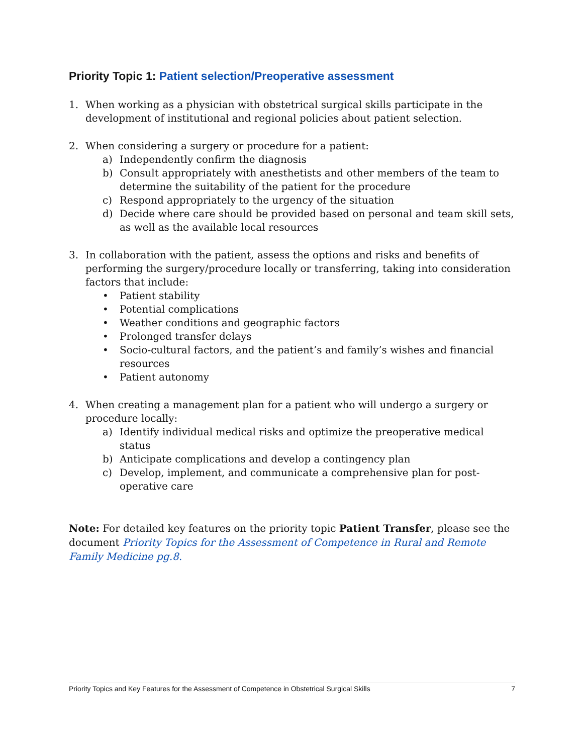Priority Topic 1: Patient selection/Preoperative assessment
1. When working as a physician with obstetrical surgical skills participate in the development of institutional and regional policies about patient selection.
2. When considering a surgery or procedure for a patient:
a) Independently confirm the diagnosis
b) Consult appropriately with anesthetists and other members of the team to determine the suitability of the patient for the procedure
c) Respond appropriately to the urgency of the situation
d) Decide where care should be provided based on personal and team skill sets, as well as the available local resources
3. In collaboration with the patient, assess the options and risks and benefits of performing the surgery/procedure locally or transferring, taking into consideration factors that include:
• Patient stability
• Potential complications
• Weather conditions and geographic factors
• Prolonged transfer delays
• Socio-cultural factors, and the patient’s and family’s wishes and financial resources
• Patient autonomy
4. When creating a management plan for a patient who will undergo a surgery or procedure locally:
a) Identify individual medical risks and optimize the preoperative medical status
b) Anticipate complications and develop a contingency plan
c) Develop, implement, and communicate a comprehensive plan for post-operative care
Note: For detailed key features on the priority topic Patient Transfer, please see the document Priority Topics for the Assessment of Competence in Rural and Remote Family Medicine pg.8.
Priority Topics and Key Features for the Assessment of Competence in Obstetrical Surgical Skills 7